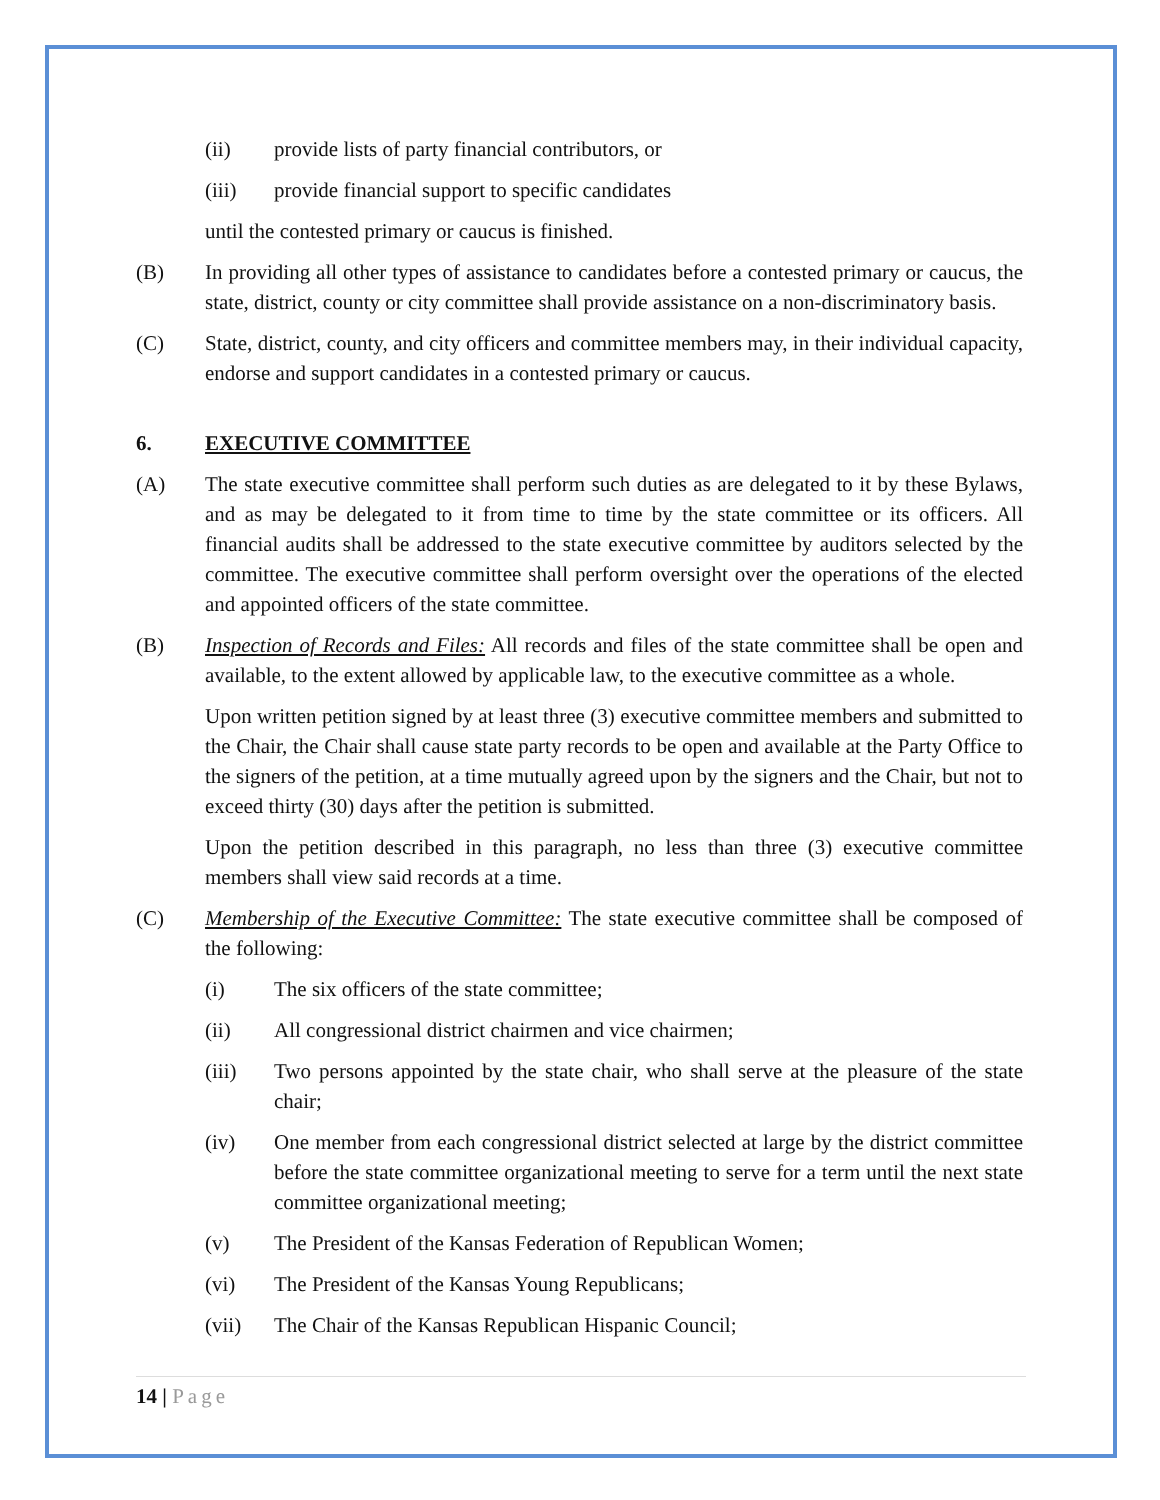(ii) provide lists of party financial contributors, or
(iii) provide financial support to specific candidates
until the contested primary or caucus is finished.
(B) In providing all other types of assistance to candidates before a contested primary or caucus, the state, district, county or city committee shall provide assistance on a non-discriminatory basis.
(C) State, district, county, and city officers and committee members may, in their individual capacity, endorse and support candidates in a contested primary or caucus.
6. EXECUTIVE COMMITTEE
(A) The state executive committee shall perform such duties as are delegated to it by these Bylaws, and as may be delegated to it from time to time by the state committee or its officers. All financial audits shall be addressed to the state executive committee by auditors selected by the committee. The executive committee shall perform oversight over the operations of the elected and appointed officers of the state committee.
(B) Inspection of Records and Files: All records and files of the state committee shall be open and available, to the extent allowed by applicable law, to the executive committee as a whole.
Upon written petition signed by at least three (3) executive committee members and submitted to the Chair, the Chair shall cause state party records to be open and available at the Party Office to the signers of the petition, at a time mutually agreed upon by the signers and the Chair, but not to exceed thirty (30) days after the petition is submitted.
Upon the petition described in this paragraph, no less than three (3) executive committee members shall view said records at a time.
(C) Membership of the Executive Committee: The state executive committee shall be composed of the following:
(i) The six officers of the state committee;
(ii) All congressional district chairmen and vice chairmen;
(iii) Two persons appointed by the state chair, who shall serve at the pleasure of the state chair;
(iv) One member from each congressional district selected at large by the district committee before the state committee organizational meeting to serve for a term until the next state committee organizational meeting;
(v) The President of the Kansas Federation of Republican Women;
(vi) The President of the Kansas Young Republicans;
(vii) The Chair of the Kansas Republican Hispanic Council;
14 | Page